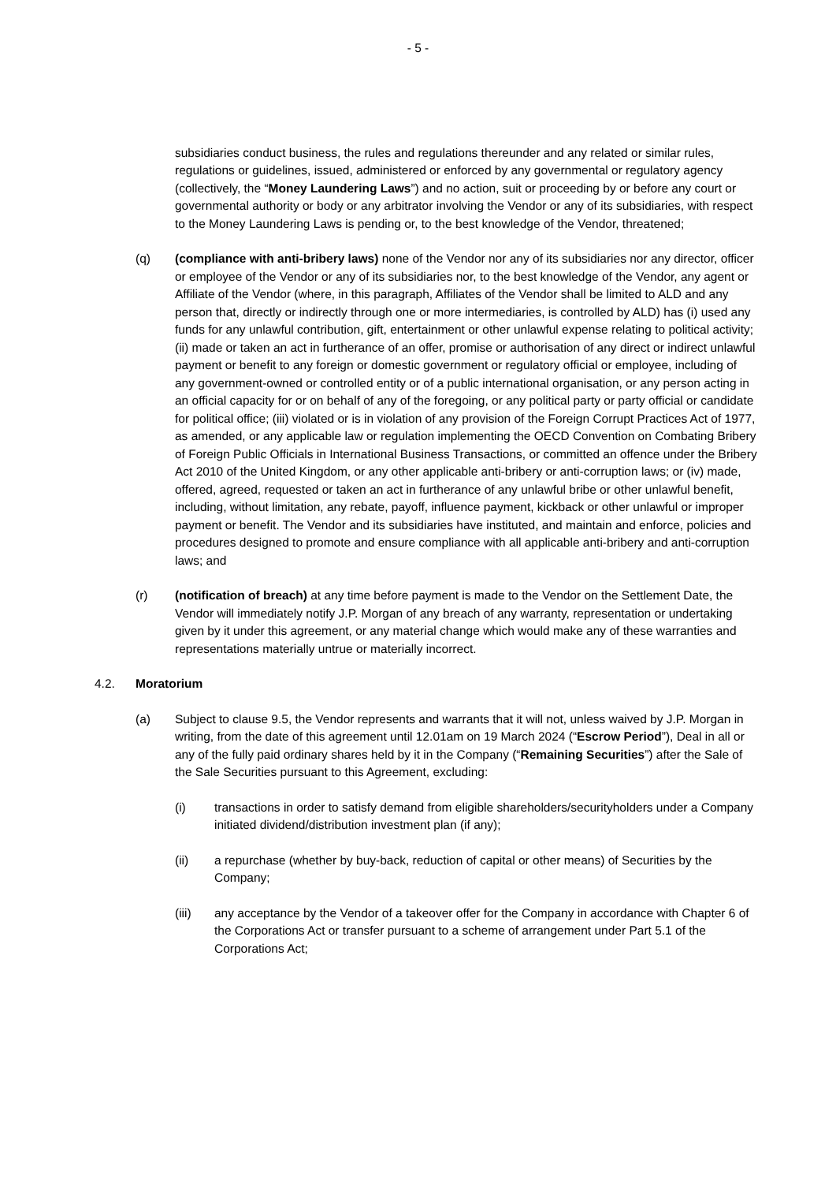- 5 -
subsidiaries conduct business, the rules and regulations thereunder and any related or similar rules, regulations or guidelines, issued, administered or enforced by any governmental or regulatory agency (collectively, the “Money Laundering Laws”) and no action, suit or proceeding by or before any court or governmental authority or body or any arbitrator involving the Vendor or any of its subsidiaries, with respect to the Money Laundering Laws is pending or, to the best knowledge of the Vendor, threatened;
(q) (compliance with anti-bribery laws) none of the Vendor nor any of its subsidiaries nor any director, officer or employee of the Vendor or any of its subsidiaries nor, to the best knowledge of the Vendor, any agent or Affiliate of the Vendor (where, in this paragraph, Affiliates of the Vendor shall be limited to ALD and any person that, directly or indirectly through one or more intermediaries, is controlled by ALD) has (i) used any funds for any unlawful contribution, gift, entertainment or other unlawful expense relating to political activity; (ii) made or taken an act in furtherance of an offer, promise or authorisation of any direct or indirect unlawful payment or benefit to any foreign or domestic government or regulatory official or employee, including of any government-owned or controlled entity or of a public international organisation, or any person acting in an official capacity for or on behalf of any of the foregoing, or any political party or party official or candidate for political office; (iii) violated or is in violation of any provision of the Foreign Corrupt Practices Act of 1977, as amended, or any applicable law or regulation implementing the OECD Convention on Combating Bribery of Foreign Public Officials in International Business Transactions, or committed an offence under the Bribery Act 2010 of the United Kingdom, or any other applicable anti-bribery or anti-corruption laws; or (iv) made, offered, agreed, requested or taken an act in furtherance of any unlawful bribe or other unlawful benefit, including, without limitation, any rebate, payoff, influence payment, kickback or other unlawful or improper payment or benefit. The Vendor and its subsidiaries have instituted, and maintain and enforce, policies and procedures designed to promote and ensure compliance with all applicable anti-bribery and anti-corruption laws; and
(r) (notification of breach) at any time before payment is made to the Vendor on the Settlement Date, the Vendor will immediately notify J.P. Morgan of any breach of any warranty, representation or undertaking given by it under this agreement, or any material change which would make any of these warranties and representations materially untrue or materially incorrect.
4.2. Moratorium
(a) Subject to clause 9.5, the Vendor represents and warrants that it will not, unless waived by J.P. Morgan in writing, from the date of this agreement until 12.01am on 19 March 2024 (“Escrow Period”), Deal in all or any of the fully paid ordinary shares held by it in the Company (“Remaining Securities”) after the Sale of the Sale Securities pursuant to this Agreement, excluding:
(i) transactions in order to satisfy demand from eligible shareholders/securityholders under a Company initiated dividend/distribution investment plan (if any);
(ii) a repurchase (whether by buy-back, reduction of capital or other means) of Securities by the Company;
(iii) any acceptance by the Vendor of a takeover offer for the Company in accordance with Chapter 6 of the Corporations Act or transfer pursuant to a scheme of arrangement under Part 5.1 of the Corporations Act;